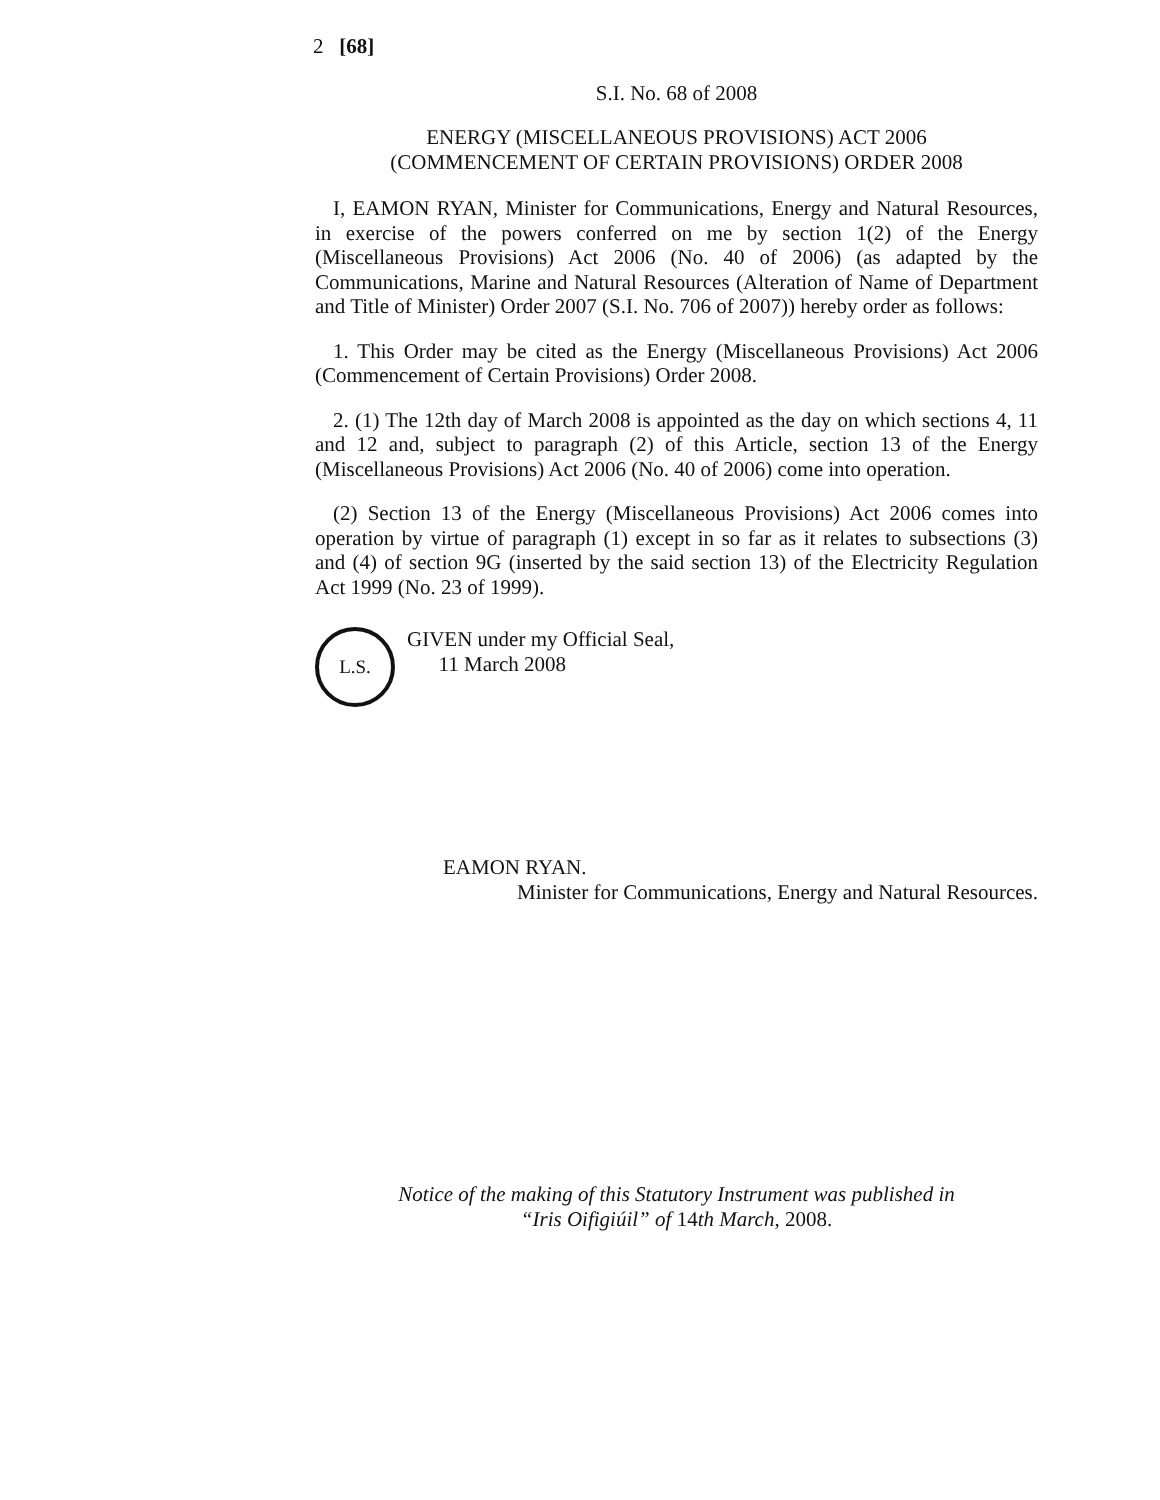2 [68]
S.I. No. 68 of 2008
ENERGY (MISCELLANEOUS PROVISIONS) ACT 2006
(COMMENCEMENT OF CERTAIN PROVISIONS) ORDER 2008
I, EAMON RYAN, Minister for Communications, Energy and Natural Resources, in exercise of the powers conferred on me by section 1(2) of the Energy (Miscellaneous Provisions) Act 2006 (No. 40 of 2006) (as adapted by the Communications, Marine and Natural Resources (Alteration of Name of Department and Title of Minister) Order 2007 (S.I. No. 706 of 2007)) hereby order as follows:
1. This Order may be cited as the Energy (Miscellaneous Provisions) Act 2006 (Commencement of Certain Provisions) Order 2008.
2. (1) The 12th day of March 2008 is appointed as the day on which sections 4, 11 and 12 and, subject to paragraph (2) of this Article, section 13 of the Energy (Miscellaneous Provisions) Act 2006 (No. 40 of 2006) come into operation.
(2) Section 13 of the Energy (Miscellaneous Provisions) Act 2006 comes into operation by virtue of paragraph (1) except in so far as it relates to subsections (3) and (4) of section 9G (inserted by the said section 13) of the Electricity Regulation Act 1999 (No. 23 of 1999).
L.S.
GIVEN under my Official Seal,
11 March 2008
EAMON RYAN.
Minister for Communications, Energy and Natural Resources.
Notice of the making of this Statutory Instrument was published in
“Iris Oifigiúil” of 14th March, 2008.